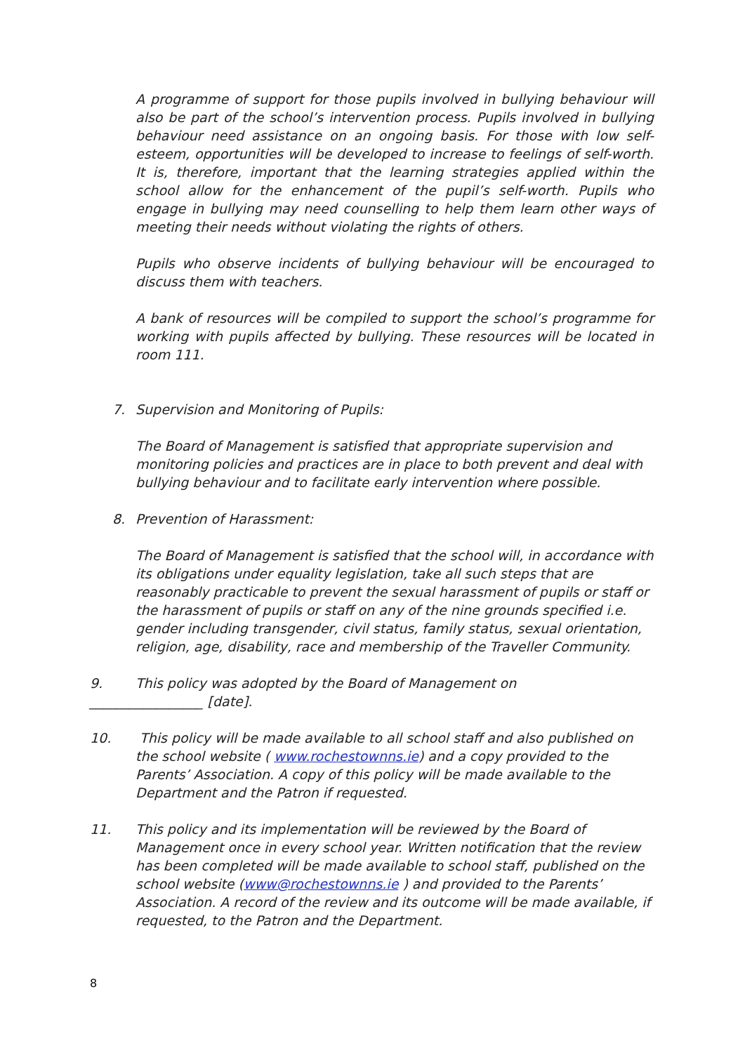A programme of support for those pupils involved in bullying behaviour will also be part of the school’s intervention process. Pupils involved in bullying behaviour need assistance on an ongoing basis. For those with low self-esteem, opportunities will be developed to increase to feelings of self-worth. It is, therefore, important that the learning strategies applied within the school allow for the enhancement of the pupil’s self-worth. Pupils who engage in bullying may need counselling to help them learn other ways of meeting their needs without violating the rights of others.
Pupils who observe incidents of bullying behaviour will be encouraged to discuss them with teachers.
A bank of resources will be compiled to support the school’s programme for working with pupils affected by bullying. These resources will be located in room 111.
7. Supervision and Monitoring of Pupils:
The Board of Management is satisfied that appropriate supervision and monitoring policies and practices are in place to both prevent and deal with bullying behaviour and to facilitate early intervention where possible.
8. Prevention of Harassment:
The Board of Management is satisfied that the school will, in accordance with its obligations under equality legislation, take all such steps that are reasonably practicable to prevent the sexual harassment of pupils or staff or the harassment of pupils or staff on any of the nine grounds specified i.e. gender including transgender, civil status, family status, sexual orientation, religion, age, disability, race and membership of the Traveller Community.
9. This policy was adopted by the Board of Management on
_________________ [date].
10. This policy will be made available to all school staff and also published on the school website ( www.rochestownns.ie) and a copy provided to the Parents’ Association. A copy of this policy will be made available to the Department and the Patron if requested.
11. This policy and its implementation will be reviewed by the Board of Management once in every school year. Written notification that the review has been completed will be made available to school staff, published on the school website (www@rochestownns.ie ) and provided to the Parents’ Association. A record of the review and its outcome will be made available, if requested, to the Patron and the Department.
8